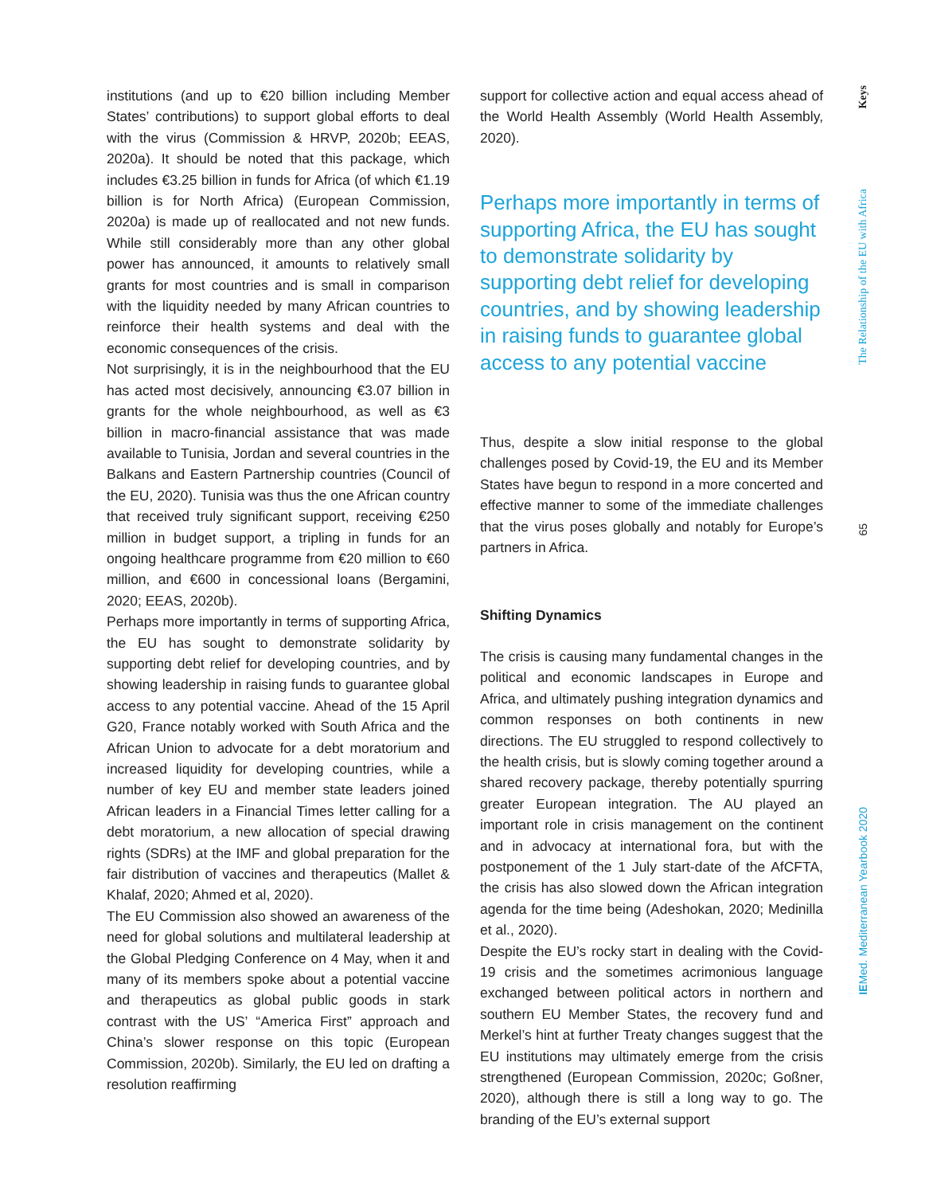institutions (and up to €20 billion including Member States’ contributions) to support global efforts to deal with the virus (Commission & HRVP, 2020b; EEAS, 2020a). It should be noted that this package, which includes €3.25 billion in funds for Africa (of which €1.19 billion is for North Africa) (European Commission, 2020a) is made up of reallocated and not new funds. While still considerably more than any other global power has announced, it amounts to relatively small grants for most countries and is small in comparison with the liquidity needed by many African countries to reinforce their health systems and deal with the economic consequences of the crisis.
Not surprisingly, it is in the neighbourhood that the EU has acted most decisively, announcing €3.07 billion in grants for the whole neighbourhood, as well as €3 billion in macro-financial assistance that was made available to Tunisia, Jordan and several countries in the Balkans and Eastern Partnership countries (Council of the EU, 2020). Tunisia was thus the one African country that received truly significant support, receiving €250 million in budget support, a tripling in funds for an ongoing healthcare programme from €20 million to €60 million, and €600 in concessional loans (Bergamini, 2020; EEAS, 2020b).
Perhaps more importantly in terms of supporting Africa, the EU has sought to demonstrate solidarity by supporting debt relief for developing countries, and by showing leadership in raising funds to guarantee global access to any potential vaccine. Ahead of the 15 April G20, France notably worked with South Africa and the African Union to advocate for a debt moratorium and increased liquidity for developing countries, while a number of key EU and member state leaders joined African leaders in a Financial Times letter calling for a debt moratorium, a new allocation of special drawing rights (SDRs) at the IMF and global preparation for the fair distribution of vaccines and therapeutics (Mallet & Khalaf, 2020; Ahmed et al, 2020).
The EU Commission also showed an awareness of the need for global solutions and multilateral leadership at the Global Pledging Conference on 4 May, when it and many of its members spoke about a potential vaccine and therapeutics as global public goods in stark contrast with the US’ “America First” approach and China’s slower response on this topic (European Commission, 2020b). Similarly, the EU led on drafting a resolution reaffirming
support for collective action and equal access ahead of the World Health Assembly (World Health Assembly, 2020).
Perhaps more importantly in terms of supporting Africa, the EU has sought to demonstrate solidarity by supporting debt relief for developing countries, and by showing leadership in raising funds to guarantee global access to any potential vaccine
Thus, despite a slow initial response to the global challenges posed by Covid-19, the EU and its Member States have begun to respond in a more concerted and effective manner to some of the immediate challenges that the virus poses globally and notably for Europe’s partners in Africa.
Shifting Dynamics
The crisis is causing many fundamental changes in the political and economic landscapes in Europe and Africa, and ultimately pushing integration dynamics and common responses on both continents in new directions. The EU struggled to respond collectively to the health crisis, but is slowly coming together around a shared recovery package, thereby potentially spurring greater European integration. The AU played an important role in crisis management on the continent and in advocacy at international fora, but with the postponement of the 1 July start-date of the AfCFTA, the crisis has also slowed down the African integration agenda for the time being (Adeshokan, 2020; Medinilla et al., 2020).
Despite the EU’s rocky start in dealing with the Covid-19 crisis and the sometimes acrimonious language exchanged between political actors in northern and southern EU Member States, the recovery fund and Merkel’s hint at further Treaty changes suggest that the EU institutions may ultimately emerge from the crisis strengthened (European Commission, 2020c; Goßner, 2020), although there is still a long way to go. The branding of the EU’s external support
Keys
The Relationship of the EU with Africa
65
IEMed. Mediterranean Yearbook 2020